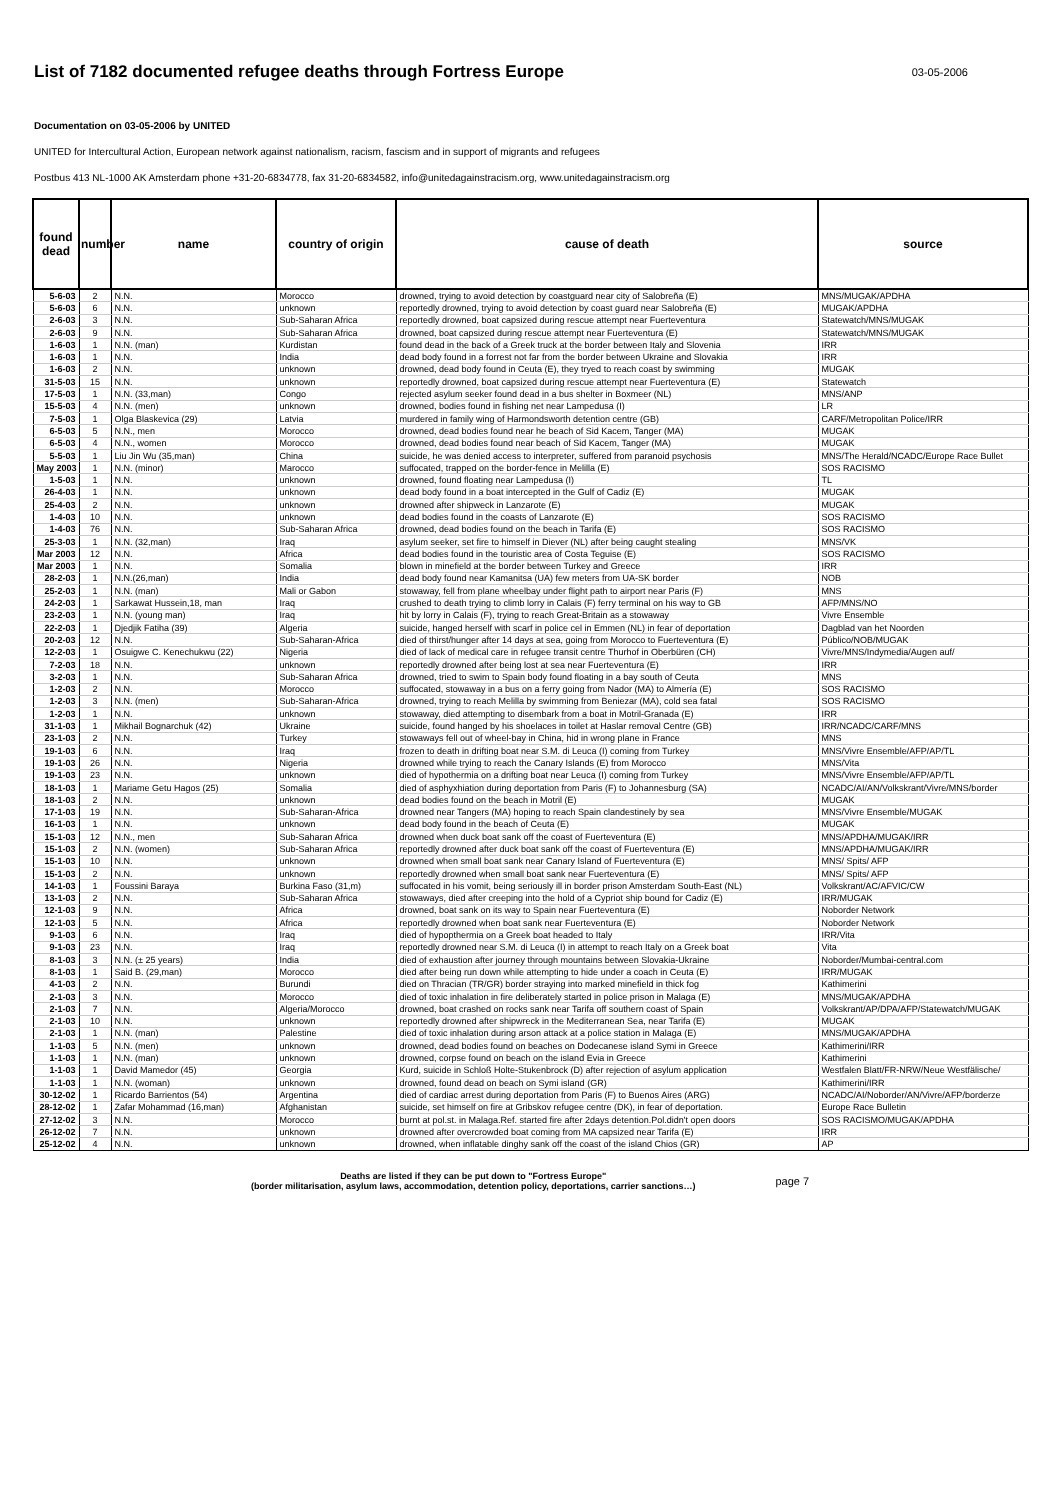List of 7182 documented refugee deaths through Fortress Europe
03-05-2006
Documentation on 03-05-2006 by UNITED
UNITED for Intercultural Action, European network against nationalism, racism, fascism and in support of migrants and refugees
Postbus 413 NL-1000 AK Amsterdam phone +31-20-6834778, fax 31-20-6834582, info@unitedagainstracism.org, www.unitedagainstracism.org
| found dead | number | name | country of origin | cause of death | source |
| --- | --- | --- | --- | --- | --- |
| 5-6-03 | 2 | N.N. | Morocco | drowned, trying to avoid detection by coastguard near city of Salobreña (E) | MNS/MUGAK/APDHA |
| 5-6-03 | 6 | N.N. | unknown | reportedly drowned, trying to avoid detection by coast guard near Salobreña (E) | MUGAK/APDHA |
| 2-6-03 | 3 | N.N. | Sub-Saharan Africa | reportedly drowned, boat capsized during rescue attempt near Fuerteventura | Statewatch/MNS/MUGAK |
| 2-6-03 | 9 | N.N. | Sub-Saharan Africa | drowned, boat capsized during rescue attempt near Fuerteventura (E) | Statewatch/MNS/MUGAK |
| 1-6-03 | 1 | N.N. (man) | Kurdistan | found dead in the back of a Greek truck at the border between Italy and Slovenia | IRR |
| 1-6-03 | 1 | N.N. | India | dead body found in a forrest not far from the border between Ukraine and Slovakia | IRR |
| 1-6-03 | 2 | N.N. | unknown | drowned, dead body found in Ceuta (E), they tryed to reach coast by swimming | MUGAK |
| 31-5-03 | 15 | N.N. | unknown | reportedly drowned, boat capsized during rescue attempt near Fuerteventura (E) | Statewatch |
| 17-5-03 | 1 | N.N. (33,man) | Congo | rejected asylum seeker found dead in a bus shelter in Boxmeer (NL) | MNS/ANP |
| 15-5-03 | 4 | N.N. (men) | unknown | drowned, bodies found in fishing net near Lampedusa (I) | LR |
| 7-5-03 | 1 | Olga Blaskevica (29) | Latvia | murdered in family wing of Harmondsworth detention centre (GB) | CARF/Metropolitan Police/IRR |
| 6-5-03 | 5 | N.N., men | Morocco | drowned, dead bodies found near he beach of Sid Kacem, Tanger (MA) | MUGAK |
| 6-5-03 | 4 | N.N., women | Morocco | drowned, dead bodies found near beach of Sid Kacem, Tanger (MA) | MUGAK |
| 5-5-03 | 1 | Liu Jin Wu (35,man) | China | suicide, he was denied access to interpreter, suffered from paranoid psychosis | MNS/The Herald/NCADC/Europe Race Bullet |
| May 2003 | 1 | N.N. (minor) | Marocco | suffocated, trapped on the border-fence in Melilla (E) | SOS RACISMO |
| 1-5-03 | 1 | N.N. | unknown | drowned, found floating near Lampedusa (I) | TL |
| 26-4-03 | 1 | N.N. | unknown | dead body found in a boat intercepted in the Gulf of Cadiz (E) | MUGAK |
| 25-4-03 | 2 | N.N. | unknown | drowned after shipweck in Lanzarote (E) | MUGAK |
| 1-4-03 | 10 | N.N. | unknown | dead bodies found in the coasts of Lanzarote (E) | SOS RACISMO |
| 1-4-03 | 76 | N.N. | Sub-Saharan Africa | drowned, dead bodies found on the beach in Tarifa (E) | SOS RACISMO |
| 25-3-03 | 1 | N.N. (32,man) | Iraq | asylum seeker, set fire to himself in Diever (NL) after being caught stealing | MNS/VK |
| Mar 2003 | 12 | N.N. | Africa | dead bodies found in the touristic area of Costa Teguise (E) | SOS RACISMO |
| Mar 2003 | 1 | N.N. | Somalia | blown in minefield at the border between Turkey and Greece | IRR |
| 28-2-03 | 1 | N.N.(26,man) | India | dead body found near Kamanitsa (UA) few meters from UA-SK border | NOB |
| 25-2-03 | 1 | N.N. (man) | Mali or Gabon | stowaway, fell from plane wheelbay under flight path to airport near Paris (F) | MNS |
| 24-2-03 | 1 | Sarkawat Hussein,18, man | Iraq | crushed to death trying to climb lorry in Calais (F) ferry terminal on his way to GB | AFP/MNS/NO |
| 23-2-03 | 1 | N.N. (young man) | Iraq | hit by lorry in Calais (F), trying to reach Great-Britain as a stowaway | Vivre Ensemble |
| 22-2-03 | 1 | Djedjik Fatiha (39) | Algeria | suicide, hanged herself with scarf in police cel in Emmen (NL) in fear of deportation | Dagblad van het Noorden |
| 20-2-03 | 12 | N.N. | Sub-Saharan-Africa | died of thirst/hunger after 14 days at sea, going from Morocco to Fuerteventura (E) | Público/NOB/MUGAK |
| 12-2-03 | 1 | Osuigwe C. Kenechukwu (22) | Nigeria | died of lack of medical care in refugee transit centre Thurhof in Oberbüren (CH) | Vivre/MNS/Indymedia/Augen auf/ |
| 7-2-03 | 18 | N.N. | unknown | reportedly drowned after being lost at sea near Fuerteventura (E) | IRR |
| 3-2-03 | 1 | N.N. | Sub-Saharan Africa | drowned, tried to swim to Spain body found floating in a bay south of Ceuta | MNS |
| 1-2-03 | 2 | N.N. | Morocco | suffocated, stowaway in a bus on a ferry going from Nador (MA) to Almería (E) | SOS RACISMO |
| 1-2-03 | 3 | N.N. (men) | Sub-Saharan-Africa | drowned, trying to reach Melilla by swimming from Beniezar (MA), cold sea fatal | SOS RACISMO |
| 1-2-03 | 1 | N.N. | unknown | stowaway, died attempting to disembark from a boat in Motril-Granada (E) | IRR |
| 31-1-03 | 1 | Mikhail Bognarchuk (42) | Ukraine | suicide, found hanged by his shoelaces in toilet at Haslar removal Centre (GB) | IRR/NCADC/CARF/MNS |
| 23-1-03 | 2 | N.N. | Turkey | stowaways fell out of wheel-bay in China, hid in wrong plane in France | MNS |
| 19-1-03 | 6 | N.N. | Iraq | frozen to death in drifting boat near S.M. di Leuca (I) coming from Turkey | MNS/Vivre Ensemble/AFP/AP/TL |
| 19-1-03 | 26 | N.N. | Nigeria | drowned while trying to reach the Canary Islands (E) from Morocco | MNS/Vita |
| 19-1-03 | 23 | N.N. | unknown | died of hypothermia on a drifting boat near Leuca (I) coming from Turkey | MNS/Vivre Ensemble/AFP/AP/TL |
| 18-1-03 | 1 | Mariame Getu Hagos (25) | Somalia | died of asphyxhiation during deportation from Paris (F) to Johannesburg (SA) | NCADC/AI/AN/Volkskrant/Vivre/MNS/border |
| 18-1-03 | 2 | N.N. | unknown | dead bodies found on the beach in Motril (E) | MUGAK |
| 17-1-03 | 19 | N.N. | Sub-Saharan-Africa | drowned near Tangers (MA) hoping to reach Spain clandestinely by sea | MNS/Vivre Ensemble/MUGAK |
| 16-1-03 | 1 | N.N. | unknown | dead body found in the beach of Ceuta (E) | MUGAK |
| 15-1-03 | 12 | N.N., men | Sub-Saharan Africa | drowned when duck boat sank off the coast of Fuerteventura (E) | MNS/APDHA/MUGAK/IRR |
| 15-1-03 | 2 | N.N. (women) | Sub-Saharan Africa | reportedly drowned after duck boat sank off the coast of Fuerteventura (E) | MNS/APDHA/MUGAK/IRR |
| 15-1-03 | 10 | N.N. | unknown | drowned when small boat sank near Canary Island of Fuerteventura (E) | MNS/ Spits/ AFP |
| 15-1-03 | 2 | N.N. | unknown | reportedly drowned when small boat sank near Fuerteventura (E) | MNS/ Spits/ AFP |
| 14-1-03 | 1 | Foussini Baraya | Burkina Faso (31,m) | suffocated in his vomit, being seriously ill in border prison Amsterdam South-East (NL) | Volkskrant/AC/AFVIC/CW |
| 13-1-03 | 2 | N.N. | Sub-Saharan Africa | stowaways, died after creeping into the hold of a Cypriot ship bound for Cadiz (E) | IRR/MUGAK |
| 12-1-03 | 9 | N.N. | Africa | drowned, boat sank on its way to Spain near Fuerteventura (E) | Noborder Network |
| 12-1-03 | 5 | N.N. | Africa | reportedly drowned when boat sank near Fuerteventura (E) | Noborder Network |
| 9-1-03 | 6 | N.N. | Iraq | died of hypopthermia on a Greek boat headed to Italy | IRR/Vita |
| 9-1-03 | 23 | N.N. | Iraq | reportedly drowned near S.M. di Leuca (I) in attempt to reach Italy on a Greek boat | Vita |
| 8-1-03 | 3 | N.N. (± 25 years) | India | died of exhaustion after journey through mountains between Slovakia-Ukraine | Noborder/Mumbai-central.com |
| 8-1-03 | 1 | Said B. (29,man) | Morocco | died after being run down while attempting to hide under a coach in Ceuta (E) | IRR/MUGAK |
| 4-1-03 | 2 | N.N. | Burundi | died on Thracian (TR/GR) border straying into marked minefield in thick fog | Kathimerini |
| 2-1-03 | 3 | N.N. | Morocco | died of toxic inhalation in fire deliberately started in police prison in Malaga (E) | MNS/MUGAK/APDHA |
| 2-1-03 | 7 | N.N. | Algeria/Morocco | drowned, boat crashed on rocks sank near Tarifa off southern coast of Spain | Volkskrant/AP/DPA/AFP/Statewatch/MUGAK |
| 2-1-03 | 10 | N.N. | unknown | reportedly drowned after shipwreck in the Mediterranean Sea, near Tarifa (E) | MUGAK |
| 2-1-03 | 1 | N.N. (man) | Palestine | died of toxic inhalation during arson attack at a police station in Malaga (E) | MNS/MUGAK/APDHA |
| 1-1-03 | 5 | N.N. (men) | unknown | drowned, dead bodies found on beaches on Dodecanese island Symi in Greece | Kathimerini/IRR |
| 1-1-03 | 1 | N.N. (man) | unknown | drowned, corpse found on beach on the island Evia in Greece | Kathimerini |
| 1-1-03 | 1 | David Mamedor (45) | Georgia | Kurd, suicide in Schloß Holte-Stukenbrock (D) after rejection of asylum application | Westfalen Blatt/FR-NRW/Neue Westfälische/ |
| 1-1-03 | 1 | N.N. (woman) | unknown | drowned, found dead on beach on Symi island (GR) | Kathimerini/IRR |
| 30-12-02 | 1 | Ricardo Barrientos (54) | Argentina | died of cardiac arrest during deportation from Paris (F) to Buenos Aires (ARG) | NCADC/AI/Noborder/AN/Vivre/AFP/borderze |
| 28-12-02 | 1 | Zafar Mohammad (16,man) | Afghanistan | suicide, set himself on fire at Gribskov refugee centre (DK), in fear of deportation. | Europe Race Bulletin |
| 27-12-02 | 3 | N.N. | Morocco | burnt at pol.st. in Malaga.Ref. started fire after 2days detention.Pol.didn't open doors | SOS RACISMO/MUGAK/APDHA |
| 26-12-02 | 7 | N.N. | unknown | drowned after overcrowded boat coming from MA capsized near Tarifa (E) | IRR |
| 25-12-02 | 4 | N.N. | unknown | drowned, when inflatable dinghy sank off the coast of the island Chios (GR) | AP |
Deaths are listed if they can be put down to "Fortress Europe"
(border militarisation, asylum laws, accommodation, detention policy, deportations, carrier sanctions…)
page 7